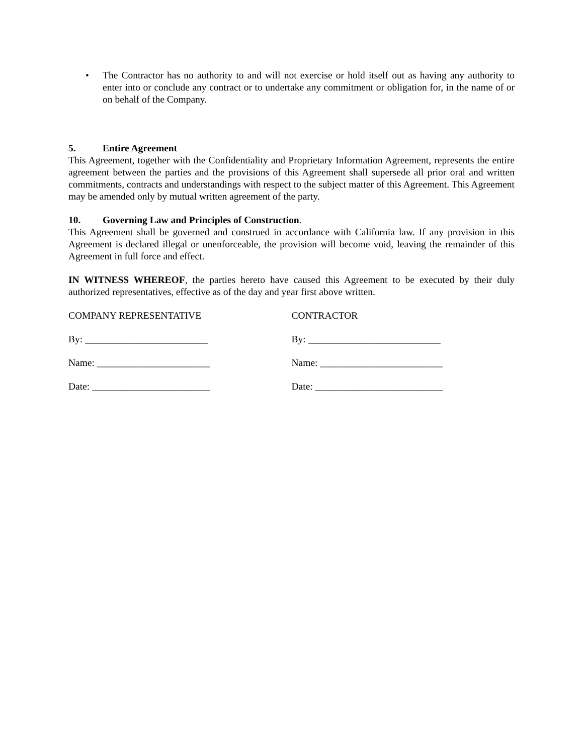• The Contractor has no authority to and will not exercise or hold itself out as having any authority to enter into or conclude any contract or to undertake any commitment or obligation for, in the name of or on behalf of the Company.
5. Entire Agreement
This Agreement, together with the Confidentiality and Proprietary Information Agreement, represents the entire agreement between the parties and the provisions of this Agreement shall supersede all prior oral and written commitments, contracts and understandings with respect to the subject matter of this Agreement. This Agreement may be amended only by mutual written agreement of the party.
10. Governing Law and Principles of Construction.
This Agreement shall be governed and construed in accordance with California law. If any provision in this Agreement is declared illegal or unenforceable, the provision will become void, leaving the remainder of this Agreement in full force and effect.
IN WITNESS WHEREOF, the parties hereto have caused this Agreement to be executed by their duly authorized representatives, effective as of the day and year first above written.
COMPANY REPRESENTATIVE
By: _________________________
Name: _______________________
Date: ________________________
CONTRACTOR
By: ___________________________
Name: _________________________
Date: __________________________